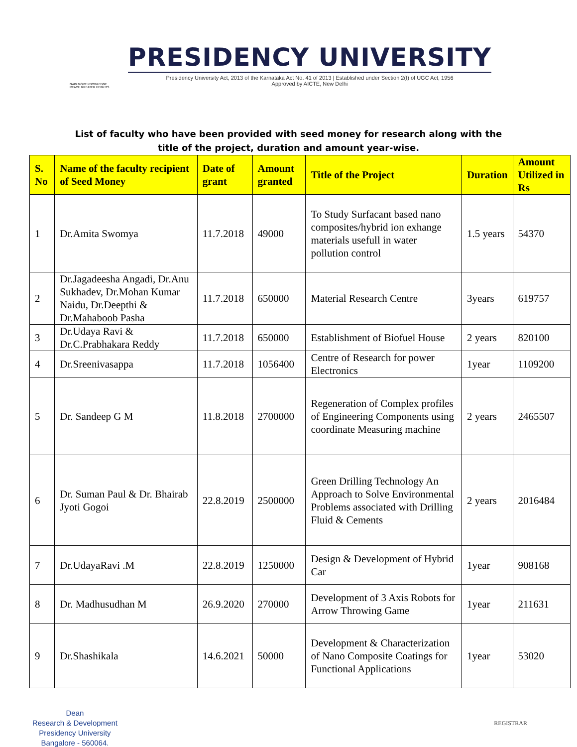GAIN MORE KNOWLEDGE
REACH GREATER HEIGHTS
PRESIDENCY UNIVERSITY
Presidency University Act, 2013 of the Karnataka Act No. 41 of 2013 | Established under Section 2(f) of UGC Act, 1956
Approved by AICTE, New Delhi
List of faculty who have been provided with seed money for research along with the title of the project, duration and amount year-wise.
| S. No | Name of the faculty recipient of Seed Money | Date of grant | Amount granted | Title of the Project | Duration | Amount Utilized in Rs |
| --- | --- | --- | --- | --- | --- | --- |
| 1 | Dr.Amita Swomya | 11.7.2018 | 49000 | To Study Surfacant based nano composites/hybrid ion exhange materials usefull in water pollution control | 1.5 years | 54370 |
| 2 | Dr.Jagadeesha Angadi, Dr.Anu Sukhadev, Dr.Mohan Kumar Naidu, Dr.Deepthi & Dr.Mahaboob Pasha | 11.7.2018 | 650000 | Material Research Centre | 3years | 619757 |
| 3 | Dr.Udaya Ravi & Dr.C.Prabhakara Reddy | 11.7.2018 | 650000 | Establishment of Biofuel House | 2 years | 820100 |
| 4 | Dr.Sreenivasappa | 11.7.2018 | 1056400 | Centre of Research for power Electronics | 1year | 1109200 |
| 5 | Dr. Sandeep G M | 11.8.2018 | 2700000 | Regeneration of Complex profiles of Engineering Components using coordinate Measuring machine | 2 years | 2465507 |
| 6 | Dr. Suman Paul & Dr. Bhairab Jyoti Gogoi | 22.8.2019 | 2500000 | Green Drilling Technology An Approach to Solve Environmental Problems associated with Drilling Fluid & Cements | 2 years | 2016484 |
| 7 | Dr.UdayaRavi .M | 22.8.2019 | 1250000 | Design & Development of Hybrid Car | 1year | 908168 |
| 8 | Dr. Madhusudhan M | 26.9.2020 | 270000 | Development of 3 Axis Robots for Arrow Throwing Game | 1year | 211631 |
| 9 | Dr.Shashikala | 14.6.2021 | 50000 | Development & Characterization of Nano Composite Coatings for Functional Applications | 1year | 53020 |
Dean
Research & Development
Presidency University
Bangalore - 560064.
REGISTRAR